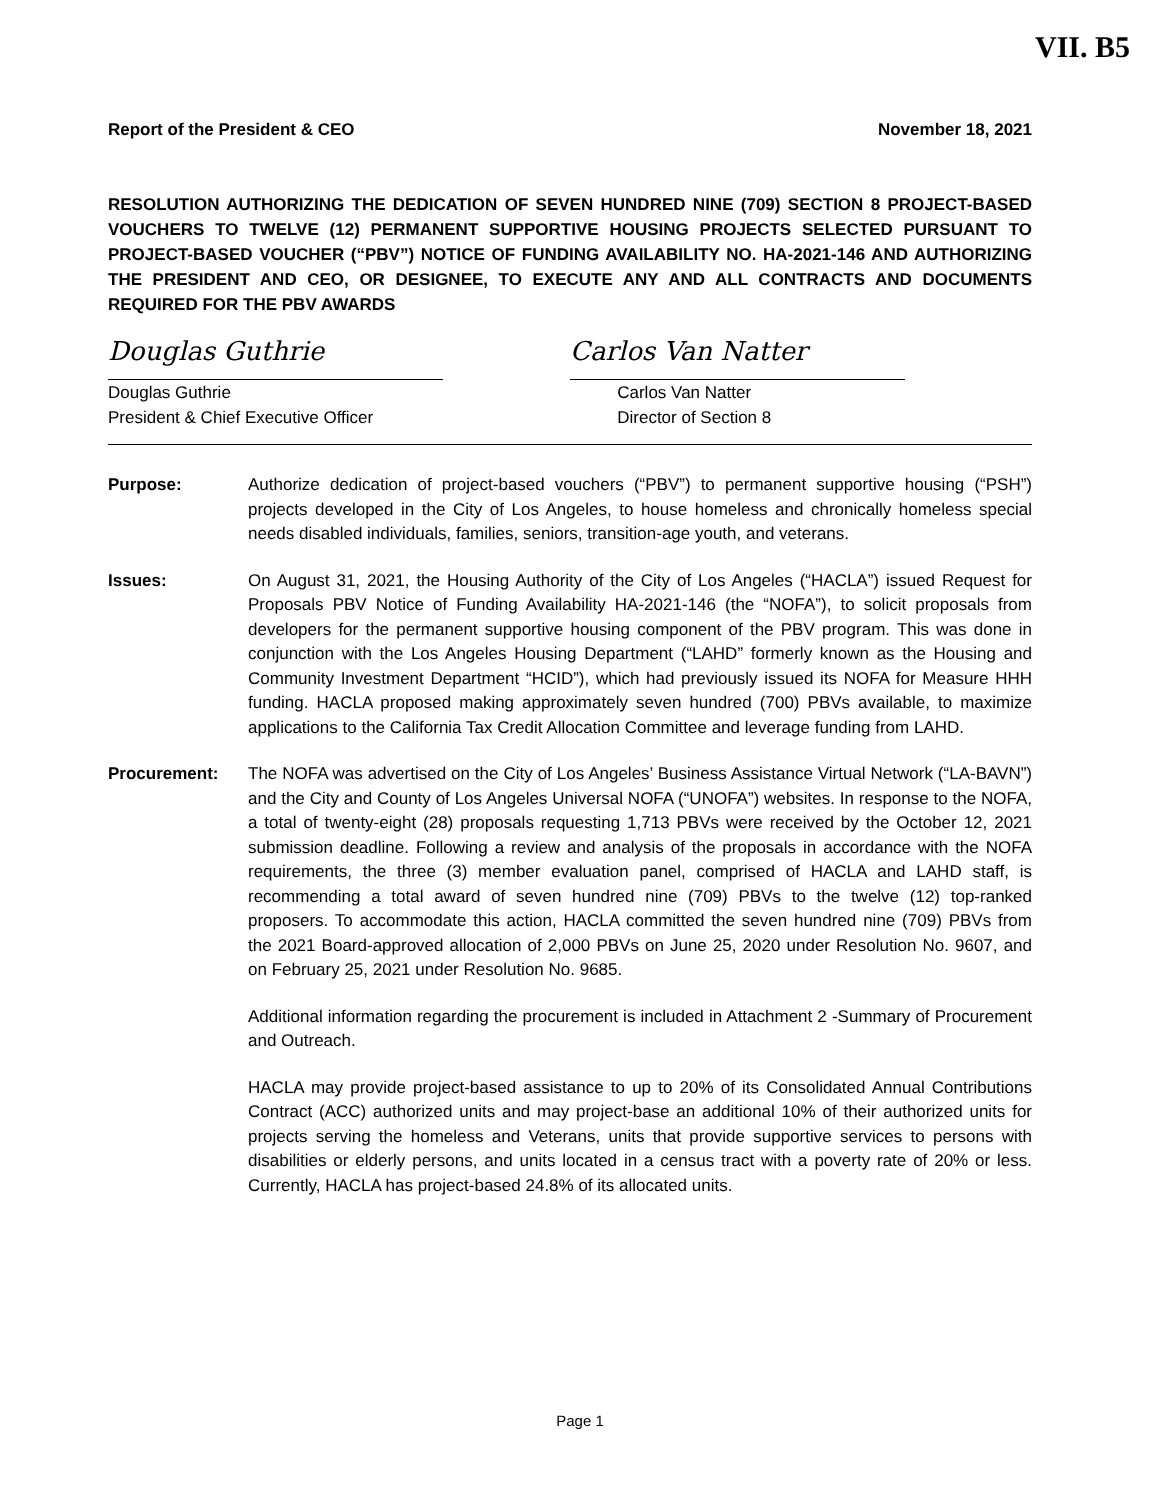VII. B5
Report of the President & CEO November 18, 2021
RESOLUTION AUTHORIZING THE DEDICATION OF SEVEN HUNDRED NINE (709) SECTION 8 PROJECT-BASED VOUCHERS TO TWELVE (12) PERMANENT SUPPORTIVE HOUSING PROJECTS SELECTED PURSUANT TO PROJECT-BASED VOUCHER (“PBV”) NOTICE OF FUNDING AVAILABILITY NO. HA-2021-146 AND AUTHORIZING THE PRESIDENT AND CEO, OR DESIGNEE, TO EXECUTE ANY AND ALL CONTRACTS AND DOCUMENTS REQUIRED FOR THE PBV AWARDS
Douglas Guthrie
Douglas Guthrie
President & Chief Executive Officer
Carlos Van Natter
Carlos Van Natter
Director of Section 8
Purpose: Authorize dedication of project-based vouchers (“PBV”) to permanent supportive housing (“PSH”) projects developed in the City of Los Angeles, to house homeless and chronically homeless special needs disabled individuals, families, seniors, transition-age youth, and veterans.
Issues: On August 31, 2021, the Housing Authority of the City of Los Angeles (“HACLA”) issued Request for Proposals PBV Notice of Funding Availability HA-2021-146 (the “NOFA”), to solicit proposals from developers for the permanent supportive housing component of the PBV program. This was done in conjunction with the Los Angeles Housing Department (“LAHD” formerly known as the Housing and Community Investment Department “HCID”), which had previously issued its NOFA for Measure HHH funding. HACLA proposed making approximately seven hundred (700) PBVs available, to maximize applications to the California Tax Credit Allocation Committee and leverage funding from LAHD.
Procurement: The NOFA was advertised on the City of Los Angeles’ Business Assistance Virtual Network (“LA-BAVN”) and the City and County of Los Angeles Universal NOFA (“UNOFA”) websites. In response to the NOFA, a total of twenty-eight (28) proposals requesting 1,713 PBVs were received by the October 12, 2021 submission deadline. Following a review and analysis of the proposals in accordance with the NOFA requirements, the three (3) member evaluation panel, comprised of HACLA and LAHD staff, is recommending a total award of seven hundred nine (709) PBVs to the twelve (12) top-ranked proposers. To accommodate this action, HACLA committed the seven hundred nine (709) PBVs from the 2021 Board-approved allocation of 2,000 PBVs on June 25, 2020 under Resolution No. 9607, and on February 25, 2021 under Resolution No. 9685.
Additional information regarding the procurement is included in Attachment 2 -Summary of Procurement and Outreach.
HACLA may provide project-based assistance to up to 20% of its Consolidated Annual Contributions Contract (ACC) authorized units and may project-base an additional 10% of their authorized units for projects serving the homeless and Veterans, units that provide supportive services to persons with disabilities or elderly persons, and units located in a census tract with a poverty rate of 20% or less. Currently, HACLA has project-based 24.8% of its allocated units.
Page 1